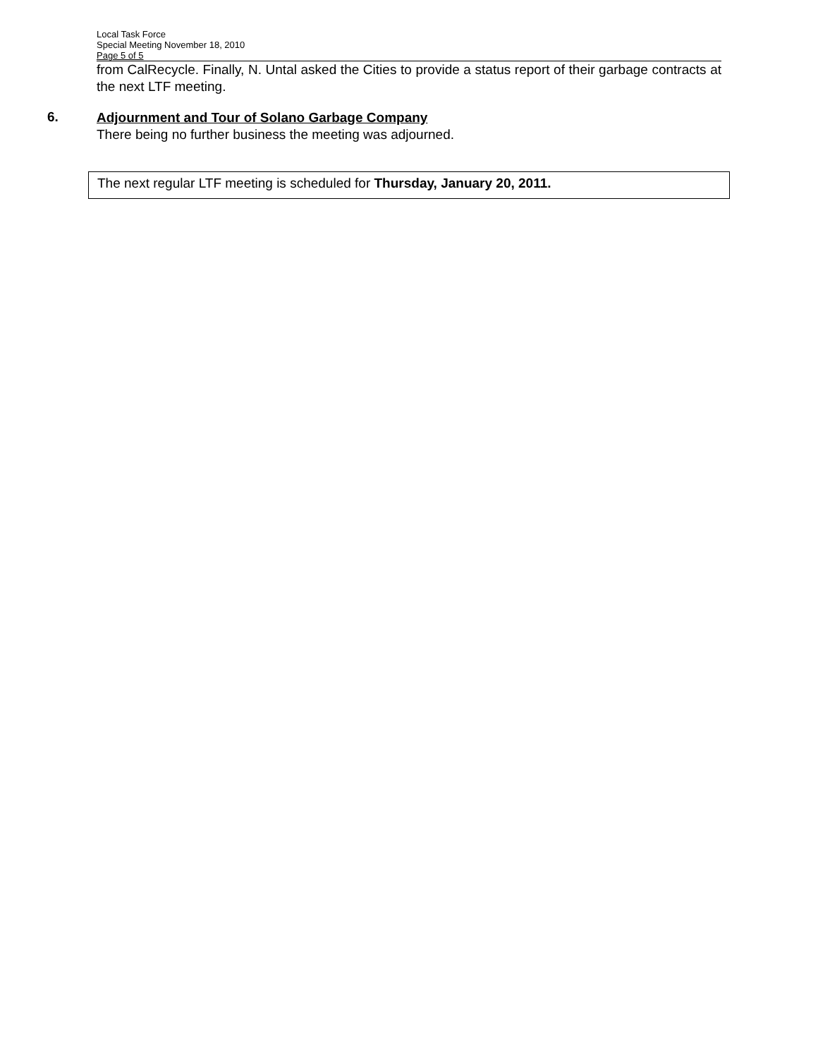Local Task Force
Special Meeting November 18, 2010
Page 5 of 5
from CalRecycle. Finally, N. Untal asked the Cities to provide a status report of their garbage contracts at the next LTF meeting.
6.
Adjournment and Tour of Solano Garbage Company
There being no further business the meeting was adjourned.
The next regular LTF meeting is scheduled for Thursday, January 20, 2011.